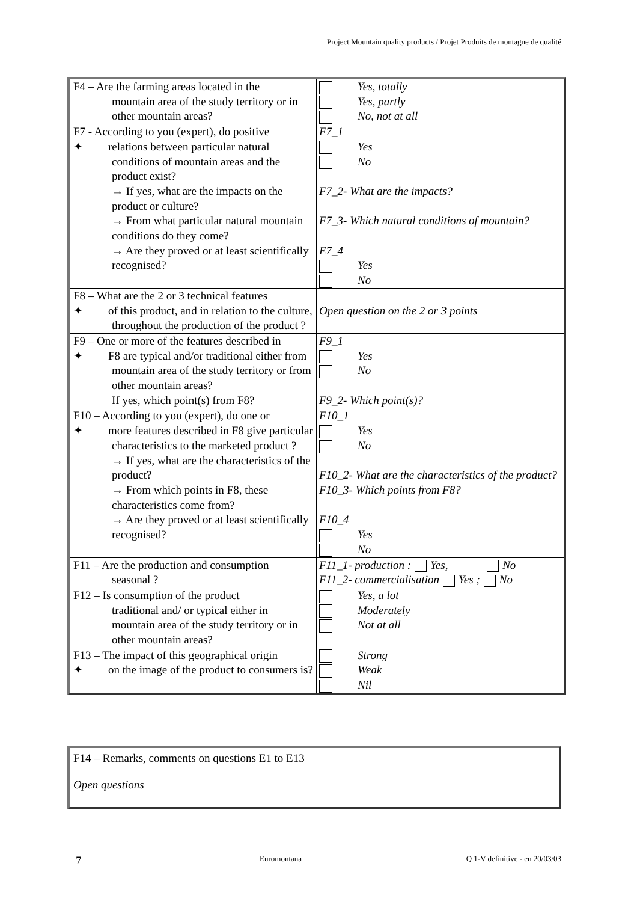Project Mountain quality products / Projet Produits de montagne de qualité
| F4 – Are the farming areas located in the mountain area of the study territory or in other mountain areas? | Yes, totally Yes, partly No, not at all |
| F7 - According to you (expert), do positive ✦ relations between particular natural conditions of mountain areas and the product exist? → If yes, what are the impacts on the product or culture? → From what particular natural mountain conditions do they come? → Are they proved or at least scientifically recognised? | F7_1 Yes No F7_2- What are the impacts? F7_3- Which natural conditions of mountain? E7_4 Yes No |
| F8 – What are the 2 or 3 technical features ✦ of this product, and in relation to the culture, throughout the production of the product ? | Open question on the 2 or 3 points |
| F9 – One or more of the features described in ✦ F8 are typical and/or traditional either from mountain area of the study territory or from other mountain areas? If yes, which point(s) from F8? | F9_1 Yes No F9_2- Which point(s)? |
| F10 – According to you (expert), do one or ✦ more features described in F8 give particular characteristics to the marketed product ? → If yes, what are the characteristics of the product? → From which points in F8, these characteristics come from? → Are they proved or at least scientifically recognised? | F10_1 Yes No F10_2- What are the characteristics of the product? F10_3- Which points from F8? F10_4 Yes No |
| F11 – Are the production and consumption seasonal ? | F11_1- production : Yes, No F11_2- commercialisation Yes ; No |
| F12 – Is consumption of the product traditional and/ or typical either in mountain area of the study territory or in other mountain areas? | Yes, a lot Moderately Not at all |
| F13 – The impact of this geographical origin ✦ on the image of the product to consumers is? | Strong Weak Nil |
F14 – Remarks, comments on questions E1 to E13
Open questions
7 Euromontana Q 1-V definitive - en 20/03/03